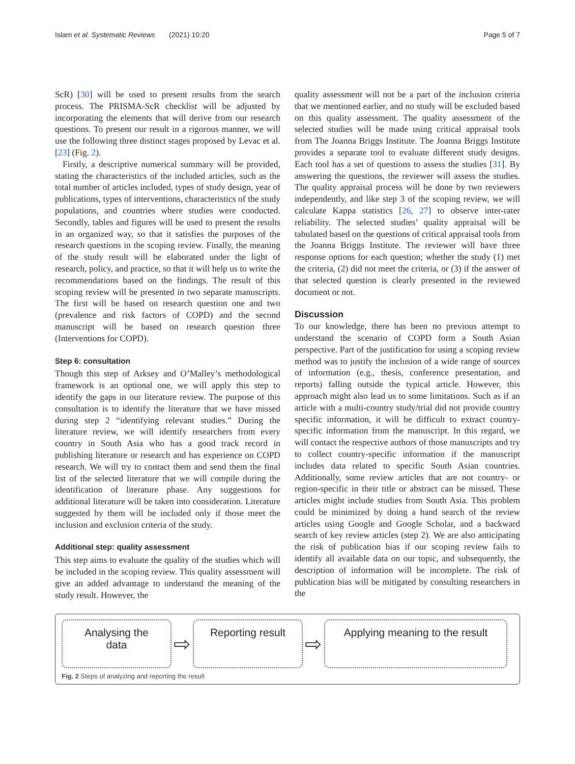Islam et al. Systematic Reviews (2021) 10:20 Page 5 of 7
ScR) [30] will be used to present results from the search process. The PRISMA-ScR checklist will be adjusted by incorporating the elements that will derive from our research questions. To present our result in a rigorous manner, we will use the following three distinct stages proposed by Levac et al. [23] (Fig. 2).
Firstly, a descriptive numerical summary will be provided, stating the characteristics of the included articles, such as the total number of articles included, types of study design, year of publications, types of interventions, characteristics of the study populations, and countries where studies were conducted. Secondly, tables and figures will be used to present the results in an organized way, so that it satisfies the purposes of the research questions in the scoping review. Finally, the meaning of the study result will be elaborated under the light of research, policy, and practice, so that it will help us to write the recommendations based on the findings. The result of this scoping review will be presented in two separate manuscripts. The first will be based on research question one and two (prevalence and risk factors of COPD) and the second manuscript will be based on research question three (Interventions for COPD).
Step 6: consultation
Though this step of Arksey and O’Malley’s methodological framework is an optional one, we will apply this step to identify the gaps in our literature review. The purpose of this consultation is to identify the literature that we have missed during step 2 “identifying relevant studies.” During the literature review, we will identify researchers from every country in South Asia who has a good track record in publishing literature or research and has experience on COPD research. We will try to contact them and send them the final list of the selected literature that we will compile during the identification of literature phase. Any suggestions for additional literature will be taken into consideration. Literature suggested by them will be included only if those meet the inclusion and exclusion criteria of the study.
Additional step: quality assessment
This step aims to evaluate the quality of the studies which will be included in the scoping review. This quality assessment will give an added advantage to understand the meaning of the study result. However, the
quality assessment will not be a part of the inclusion criteria that we mentioned earlier, and no study will be excluded based on this quality assessment. The quality assessment of the selected studies will be made using critical appraisal tools from The Joanna Briggs Institute. The Joanna Briggs Institute provides a separate tool to evaluate different study designs. Each tool has a set of questions to assess the studies [31]. By answering the questions, the reviewer will assess the studies. The quality appraisal process will be done by two reviewers independently, and like step 3 of the scoping review, we will calculate Kappa statistics [26, 27] to observe inter-rater reliability. The selected studies’ quality appraisal will be tabulated based on the questions of critical appraisal tools from the Joanna Briggs Institute. The reviewer will have three response options for each question; whether the study (1) met the criteria, (2) did not meet the criteria, or (3) if the answer of that selected question is clearly presented in the reviewed document or not.
Discussion
To our knowledge, there has been no previous attempt to understand the scenario of COPD form a South Asian perspective. Part of the justification for using a scoping review method was to justify the inclusion of a wide range of sources of information (e.g., thesis, conference presentation, and reports) falling outside the typical article. However, this approach might also lead us to some limitations. Such as if an article with a multi-country study/trial did not provide country specific information, it will be difficult to extract country-specific information from the manuscript. In this regard, we will contact the respective authors of those manuscripts and try to collect country-specific information if the manuscript includes data related to specific South Asian countries. Additionally, some review articles that are not country- or region-specific in their title or abstract can be missed. These articles might include studies from South Asia. This problem could be minimized by doing a hand search of the review articles using Google and Google Scholar, and a backward search of key review articles (step 2). We are also anticipating the risk of publication bias if our scoping review fails to identify all available data on our topic, and subsequently, the description of information will be incomplete. The risk of publication bias will be mitigated by consulting researchers in the
Analysing the
data
⇨
Reporting result
⇨
Applying meaning to the result
Fig. 2 Steps of analyzing and reporting the result